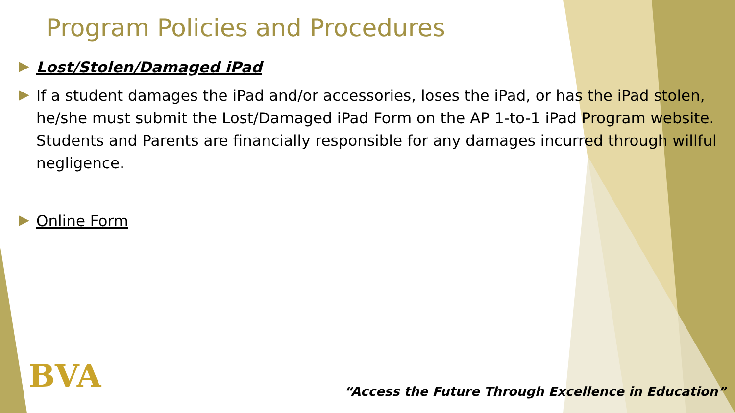Program Policies and Procedures
Lost/Stolen/Damaged iPad
If a student damages the iPad and/or accessories, loses the iPad, or has the iPad stolen, he/she must submit the Lost/Damaged iPad Form on the AP 1-to-1 iPad Program website. Students and Parents are financially responsible for any damages incurred through willful negligence.
Online Form
BVA
“Access the Future Through Excellence in Education”